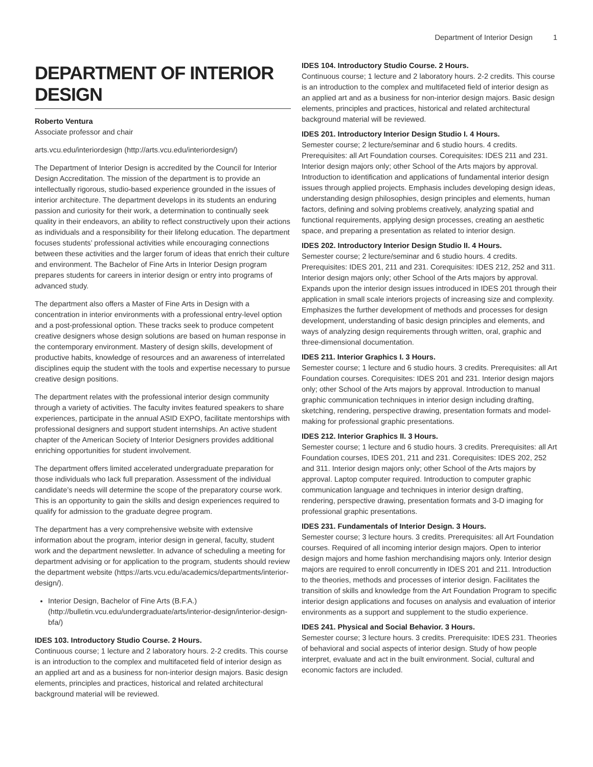Department of Interior Design 1
DEPARTMENT OF INTERIOR DESIGN
Roberto Ventura
Associate professor and chair
arts.vcu.edu/interiordesign (http://arts.vcu.edu/interiordesign/)
The Department of Interior Design is accredited by the Council for Interior Design Accreditation. The mission of the department is to provide an intellectually rigorous, studio-based experience grounded in the issues of interior architecture. The department develops in its students an enduring passion and curiosity for their work, a determination to continually seek quality in their endeavors, an ability to reflect constructively upon their actions as individuals and a responsibility for their lifelong education. The department focuses students’ professional activities while encouraging connections between these activities and the larger forum of ideas that enrich their culture and environment. The Bachelor of Fine Arts in Interior Design program prepares students for careers in interior design or entry into programs of advanced study.
The department also offers a Master of Fine Arts in Design with a concentration in interior environments with a professional entry-level option and a post-professional option. These tracks seek to produce competent creative designers whose design solutions are based on human response in the contemporary environment. Mastery of design skills, development of productive habits, knowledge of resources and an awareness of interrelated disciplines equip the student with the tools and expertise necessary to pursue creative design positions.
The department relates with the professional interior design community through a variety of activities. The faculty invites featured speakers to share experiences, participate in the annual ASID EXPO, facilitate mentorships with professional designers and support student internships. An active student chapter of the American Society of Interior Designers provides additional enriching opportunities for student involvement.
The department offers limited accelerated undergraduate preparation for those individuals who lack full preparation. Assessment of the individual candidate’s needs will determine the scope of the preparatory course work. This is an opportunity to gain the skills and design experiences required to qualify for admission to the graduate degree program.
The department has a very comprehensive website with extensive information about the program, interior design in general, faculty, student work and the department newsletter. In advance of scheduling a meeting for department advising or for application to the program, students should review the department website (https://arts.vcu.edu/academics/departments/interior-design/).
Interior Design, Bachelor of Fine Arts (B.F.A.) (http://bulletin.vcu.edu/undergraduate/arts/interior-design/interior-design-bfa/)
IDES 103. Introductory Studio Course. 2 Hours.
Continuous course; 1 lecture and 2 laboratory hours. 2-2 credits. This course is an introduction to the complex and multifaceted field of interior design as an applied art and as a business for non-interior design majors. Basic design elements, principles and practices, historical and related architectural background material will be reviewed.
IDES 104. Introductory Studio Course. 2 Hours.
Continuous course; 1 lecture and 2 laboratory hours. 2-2 credits. This course is an introduction to the complex and multifaceted field of interior design as an applied art and as a business for non-interior design majors. Basic design elements, principles and practices, historical and related architectural background material will be reviewed.
IDES 201. Introductory Interior Design Studio I. 4 Hours.
Semester course; 2 lecture/seminar and 6 studio hours. 4 credits. Prerequisites: all Art Foundation courses. Corequisites: IDES 211 and 231. Interior design majors only; other School of the Arts majors by approval. Introduction to identification and applications of fundamental interior design issues through applied projects. Emphasis includes developing design ideas, understanding design philosophies, design principles and elements, human factors, defining and solving problems creatively, analyzing spatial and functional requirements, applying design processes, creating an aesthetic space, and preparing a presentation as related to interior design.
IDES 202. Introductory Interior Design Studio II. 4 Hours.
Semester course; 2 lecture/seminar and 6 studio hours. 4 credits. Prerequisites: IDES 201, 211 and 231. Corequisites: IDES 212, 252 and 311. Interior design majors only; other School of the Arts majors by approval. Expands upon the interior design issues introduced in IDES 201 through their application in small scale interiors projects of increasing size and complexity. Emphasizes the further development of methods and processes for design development, understanding of basic design principles and elements, and ways of analyzing design requirements through written, oral, graphic and three-dimensional documentation.
IDES 211. Interior Graphics I. 3 Hours.
Semester course; 1 lecture and 6 studio hours. 3 credits. Prerequisites: all Art Foundation courses. Corequisites: IDES 201 and 231. Interior design majors only; other School of the Arts majors by approval. Introduction to manual graphic communication techniques in interior design including drafting, sketching, rendering, perspective drawing, presentation formats and model-making for professional graphic presentations.
IDES 212. Interior Graphics II. 3 Hours.
Semester course; 1 lecture and 6 studio hours. 3 credits. Prerequisites: all Art Foundation courses, IDES 201, 211 and 231. Corequisites: IDES 202, 252 and 311. Interior design majors only; other School of the Arts majors by approval. Laptop computer required. Introduction to computer graphic communication language and techniques in interior design drafting, rendering, perspective drawing, presentation formats and 3-D imaging for professional graphic presentations.
IDES 231. Fundamentals of Interior Design. 3 Hours.
Semester course; 3 lecture hours. 3 credits. Prerequisites: all Art Foundation courses. Required of all incoming interior design majors. Open to interior design majors and home fashion merchandising majors only. Interior design majors are required to enroll concurrently in IDES 201 and 211. Introduction to the theories, methods and processes of interior design. Facilitates the transition of skills and knowledge from the Art Foundation Program to specific interior design applications and focuses on analysis and evaluation of interior environments as a support and supplement to the studio experience.
IDES 241. Physical and Social Behavior. 3 Hours.
Semester course; 3 lecture hours. 3 credits. Prerequisite: IDES 231. Theories of behavioral and social aspects of interior design. Study of how people interpret, evaluate and act in the built environment. Social, cultural and economic factors are included.